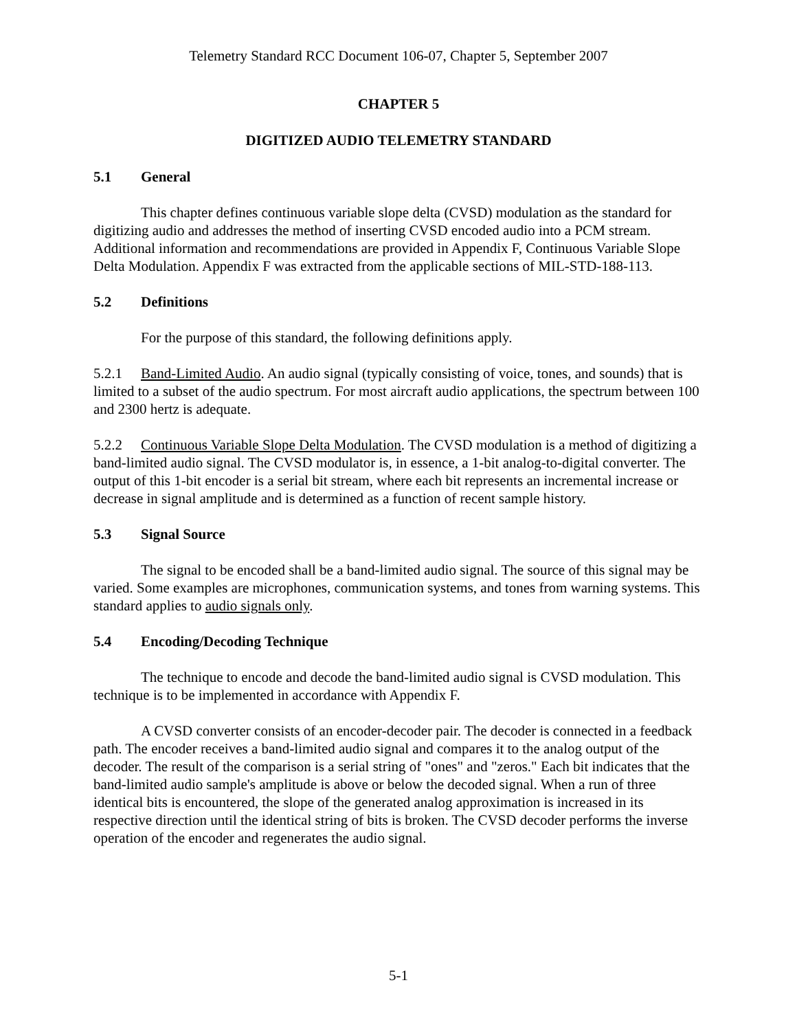Telemetry Standard RCC Document 106-07, Chapter 5, September 2007
CHAPTER 5
DIGITIZED AUDIO TELEMETRY STANDARD
5.1 General
This chapter defines continuous variable slope delta (CVSD) modulation as the standard for digitizing audio and addresses the method of inserting CVSD encoded audio into a PCM stream. Additional information and recommendations are provided in Appendix F, Continuous Variable Slope Delta Modulation. Appendix F was extracted from the applicable sections of MIL-STD-188-113.
5.2 Definitions
For the purpose of this standard, the following definitions apply.
5.2.1 Band-Limited Audio. An audio signal (typically consisting of voice, tones, and sounds) that is limited to a subset of the audio spectrum. For most aircraft audio applications, the spectrum between 100 and 2300 hertz is adequate.
5.2.2 Continuous Variable Slope Delta Modulation. The CVSD modulation is a method of digitizing a band-limited audio signal. The CVSD modulator is, in essence, a 1-bit analog-to-digital converter. The output of this 1-bit encoder is a serial bit stream, where each bit represents an incremental increase or decrease in signal amplitude and is determined as a function of recent sample history.
5.3 Signal Source
The signal to be encoded shall be a band-limited audio signal. The source of this signal may be varied. Some examples are microphones, communication systems, and tones from warning systems. This standard applies to audio signals only.
5.4 Encoding/Decoding Technique
The technique to encode and decode the band-limited audio signal is CVSD modulation. This technique is to be implemented in accordance with Appendix F.
A CVSD converter consists of an encoder-decoder pair. The decoder is connected in a feedback path. The encoder receives a band-limited audio signal and compares it to the analog output of the decoder. The result of the comparison is a serial string of "ones" and "zeros." Each bit indicates that the band-limited audio sample's amplitude is above or below the decoded signal. When a run of three identical bits is encountered, the slope of the generated analog approximation is increased in its respective direction until the identical string of bits is broken. The CVSD decoder performs the inverse operation of the encoder and regenerates the audio signal.
5-1